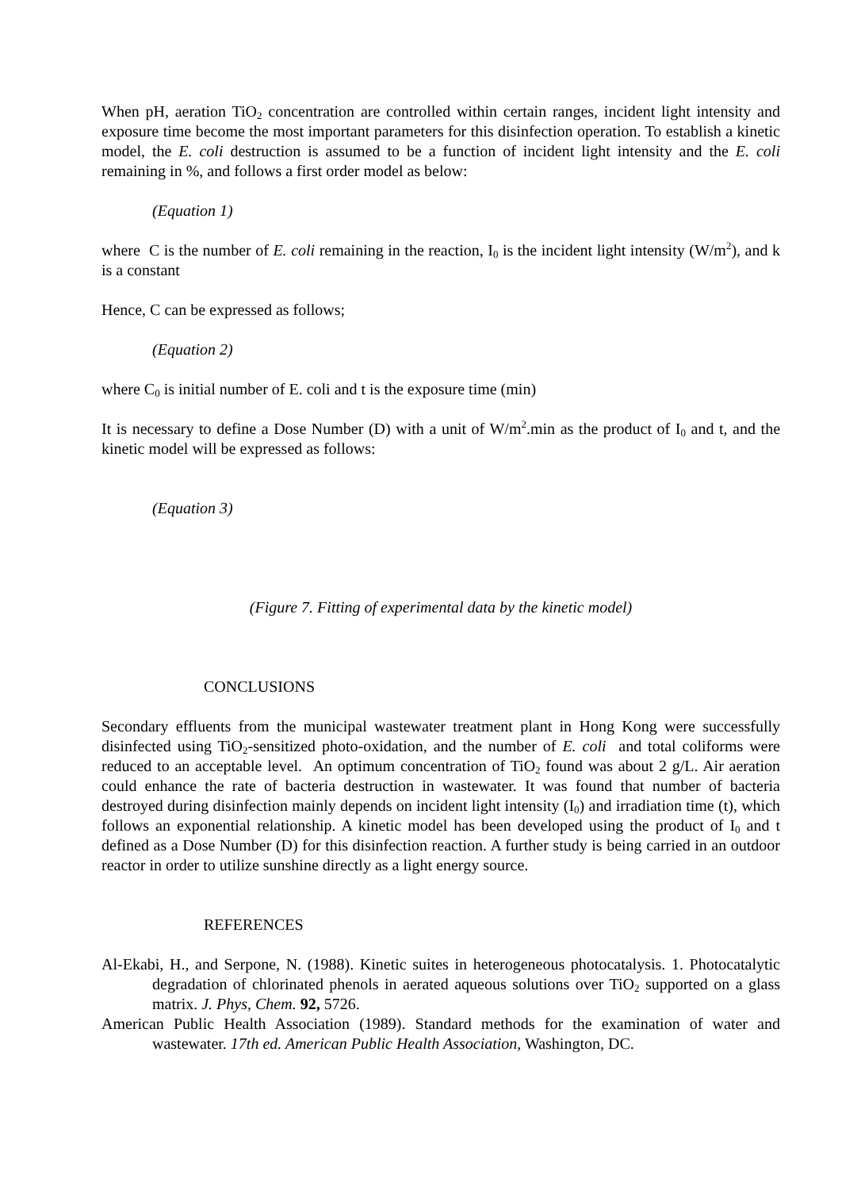When pH, aeration TiO<sub>2</sub> concentration are controlled within certain ranges, incident light intensity and exposure time become the most important parameters for this disinfection operation. To establish a kinetic model, the E. coli destruction is assumed to be a function of incident light intensity and the E. coli remaining in %, and follows a first order model as below:
(Equation 1)
where C is the number of E. coli remaining in the reaction, I<sub>0</sub> is the incident light intensity (W/m<sup>2</sup>), and k is a constant
Hence, C can be expressed as follows;
(Equation 2)
where C<sub>0</sub> is initial number of E. coli and t is the exposure time (min)
It is necessary to define a Dose Number (D) with a unit of W/m<sup>2</sup>.min as the product of I<sub>0</sub> and t, and the kinetic model will be expressed as follows:
(Equation 3)
(Figure 7. Fitting of experimental data by the kinetic model)
CONCLUSIONS
Secondary effluents from the municipal wastewater treatment plant in Hong Kong were successfully disinfected using TiO<sub>2</sub>-sensitized photo-oxidation, and the number of E. coli and total coliforms were reduced to an acceptable level. An optimum concentration of TiO<sub>2</sub> found was about 2 g/L. Air aeration could enhance the rate of bacteria destruction in wastewater. It was found that number of bacteria destroyed during disinfection mainly depends on incident light intensity (I<sub>0</sub>) and irradiation time (t), which follows an exponential relationship. A kinetic model has been developed using the product of I<sub>0</sub> and t defined as a Dose Number (D) for this disinfection reaction. A further study is being carried in an outdoor reactor in order to utilize sunshine directly as a light energy source.
REFERENCES
Al-Ekabi, H., and Serpone, N. (1988). Kinetic suites in heterogeneous photocatalysis. 1. Photocatalytic degradation of chlorinated phenols in aerated aqueous solutions over TiO<sub>2</sub> supported on a glass matrix. J. Phys, Chem. 92, 5726.
American Public Health Association (1989). Standard methods for the examination of water and wastewater. 17th ed. American Public Health Association, Washington, DC.